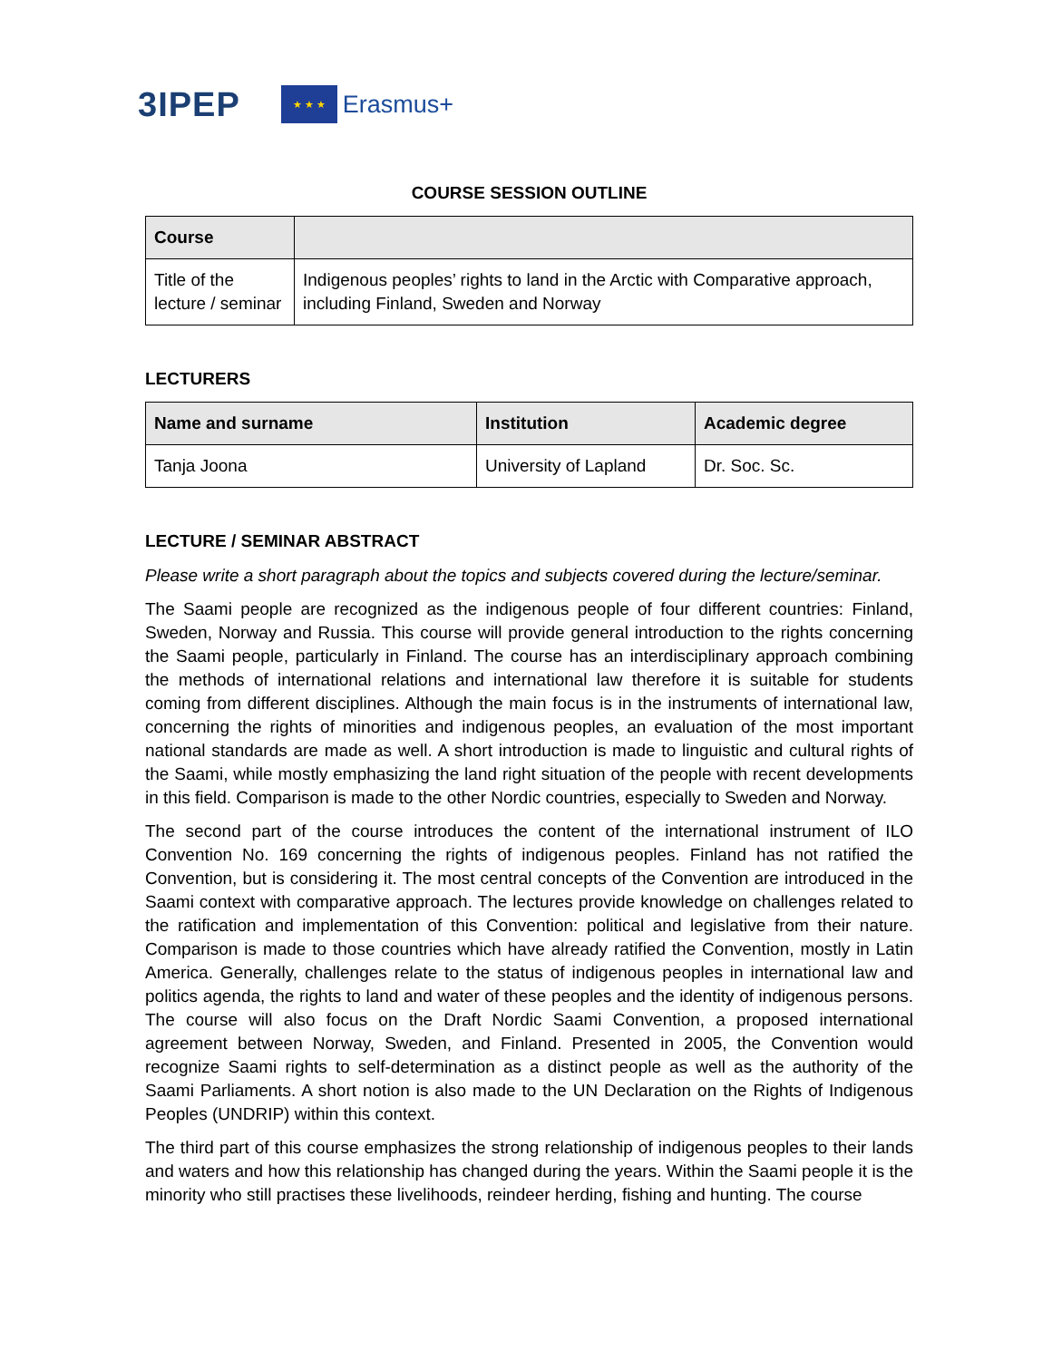3IPEP
★ ★ ★
Erasmus+
COURSE SESSION OUTLINE
| Course | |
| --- | --- |
| Title of the lecture / seminar | Indigenous peoples’ rights to land in the Arctic with Comparative approach, including Finland, Sweden and Norway |
LECTURERS
| Name and surname | Institution | Academic degree |
| --- | --- | --- |
| Tanja Joona | University of Lapland | Dr. Soc. Sc. |
LECTURE / SEMINAR ABSTRACT
Please write a short paragraph about the topics and subjects covered during the lecture/seminar.
The Saami people are recognized as the indigenous people of four different countries: Finland, Sweden, Norway and Russia. This course will provide general introduction to the rights concerning the Saami people, particularly in Finland. The course has an interdisciplinary approach combining the methods of international relations and international law therefore it is suitable for students coming from different disciplines. Although the main focus is in the instruments of international law, concerning the rights of minorities and indigenous peoples, an evaluation of the most important national standards are made as well. A short introduction is made to linguistic and cultural rights of the Saami, while mostly emphasizing the land right situation of the people with recent developments in this field. Comparison is made to the other Nordic countries, especially to Sweden and Norway.
The second part of the course introduces the content of the international instrument of ILO Convention No. 169 concerning the rights of indigenous peoples. Finland has not ratified the Convention, but is considering it. The most central concepts of the Convention are introduced in the Saami context with comparative approach. The lectures provide knowledge on challenges related to the ratification and implementation of this Convention: political and legislative from their nature. Comparison is made to those countries which have already ratified the Convention, mostly in Latin America. Generally, challenges relate to the status of indigenous peoples in international law and politics agenda, the rights to land and water of these peoples and the identity of indigenous persons. The course will also focus on the Draft Nordic Saami Convention, a proposed international agreement between Norway, Sweden, and Finland. Presented in 2005, the Convention would recognize Saami rights to self-determination as a distinct people as well as the authority of the Saami Parliaments. A short notion is also made to the UN Declaration on the Rights of Indigenous Peoples (UNDRIP) within this context.
The third part of this course emphasizes the strong relationship of indigenous peoples to their lands and waters and how this relationship has changed during the years. Within the Saami people it is the minority who still practises these livelihoods, reindeer herding, fishing and hunting. The course